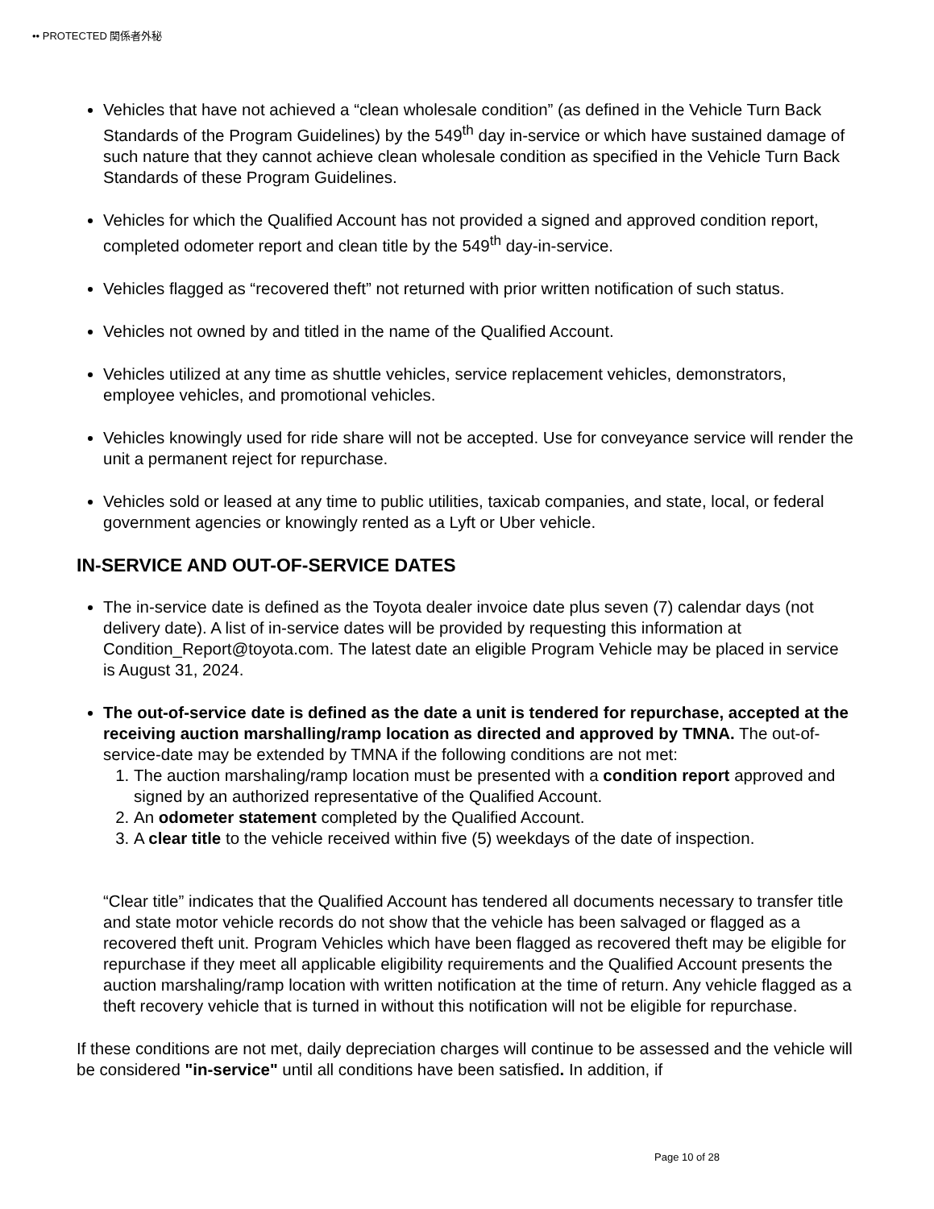•• PROTECTED 関係者外秘
Vehicles that have not achieved a “clean wholesale condition” (as defined in the Vehicle Turn Back Standards of the Program Guidelines) by the 549<sup>th</sup> day in-service or which have sustained damage of such nature that they cannot achieve clean wholesale condition as specified in the Vehicle Turn Back Standards of these Program Guidelines.
Vehicles for which the Qualified Account has not provided a signed and approved condition report, completed odometer report and clean title by the 549<sup>th</sup> day-in-service.
Vehicles flagged as “recovered theft” not returned with prior written notification of such status.
Vehicles not owned by and titled in the name of the Qualified Account.
Vehicles utilized at any time as shuttle vehicles, service replacement vehicles, demonstrators, employee vehicles, and promotional vehicles.
Vehicles knowingly used for ride share will not be accepted. Use for conveyance service will render the unit a permanent reject for repurchase.
Vehicles sold or leased at any time to public utilities, taxicab companies, and state, local, or federal government agencies or knowingly rented as a Lyft or Uber vehicle.
IN-SERVICE AND OUT-OF-SERVICE DATES
The in-service date is defined as the Toyota dealer invoice date plus seven (7) calendar days (not delivery date). A list of in-service dates will be provided by requesting this information at Condition_Report@toyota.com. The latest date an eligible Program Vehicle may be placed in service is August 31, 2024.
The out-of-service date is defined as the date a unit is tendered for repurchase, accepted at the receiving auction marshalling/ramp location as directed and approved by TMNA. The out-of-service-date may be extended by TMNA if the following conditions are not met:
1. The auction marshaling/ramp location must be presented with a condition report approved and signed by an authorized representative of the Qualified Account.
2. An odometer statement completed by the Qualified Account.
3. A clear title to the vehicle received within five (5) weekdays of the date of inspection.
“Clear title” indicates that the Qualified Account has tendered all documents necessary to transfer title and state motor vehicle records do not show that the vehicle has been salvaged or flagged as a recovered theft unit. Program Vehicles which have been flagged as recovered theft may be eligible for repurchase if they meet all applicable eligibility requirements and the Qualified Account presents the auction marshaling/ramp location with written notification at the time of return. Any vehicle flagged as a theft recovery vehicle that is turned in without this notification will not be eligible for repurchase.
If these conditions are not met, daily depreciation charges will continue to be assessed and the vehicle will be considered "in-service" until all conditions have been satisfied. In addition, if
Page 10 of 28